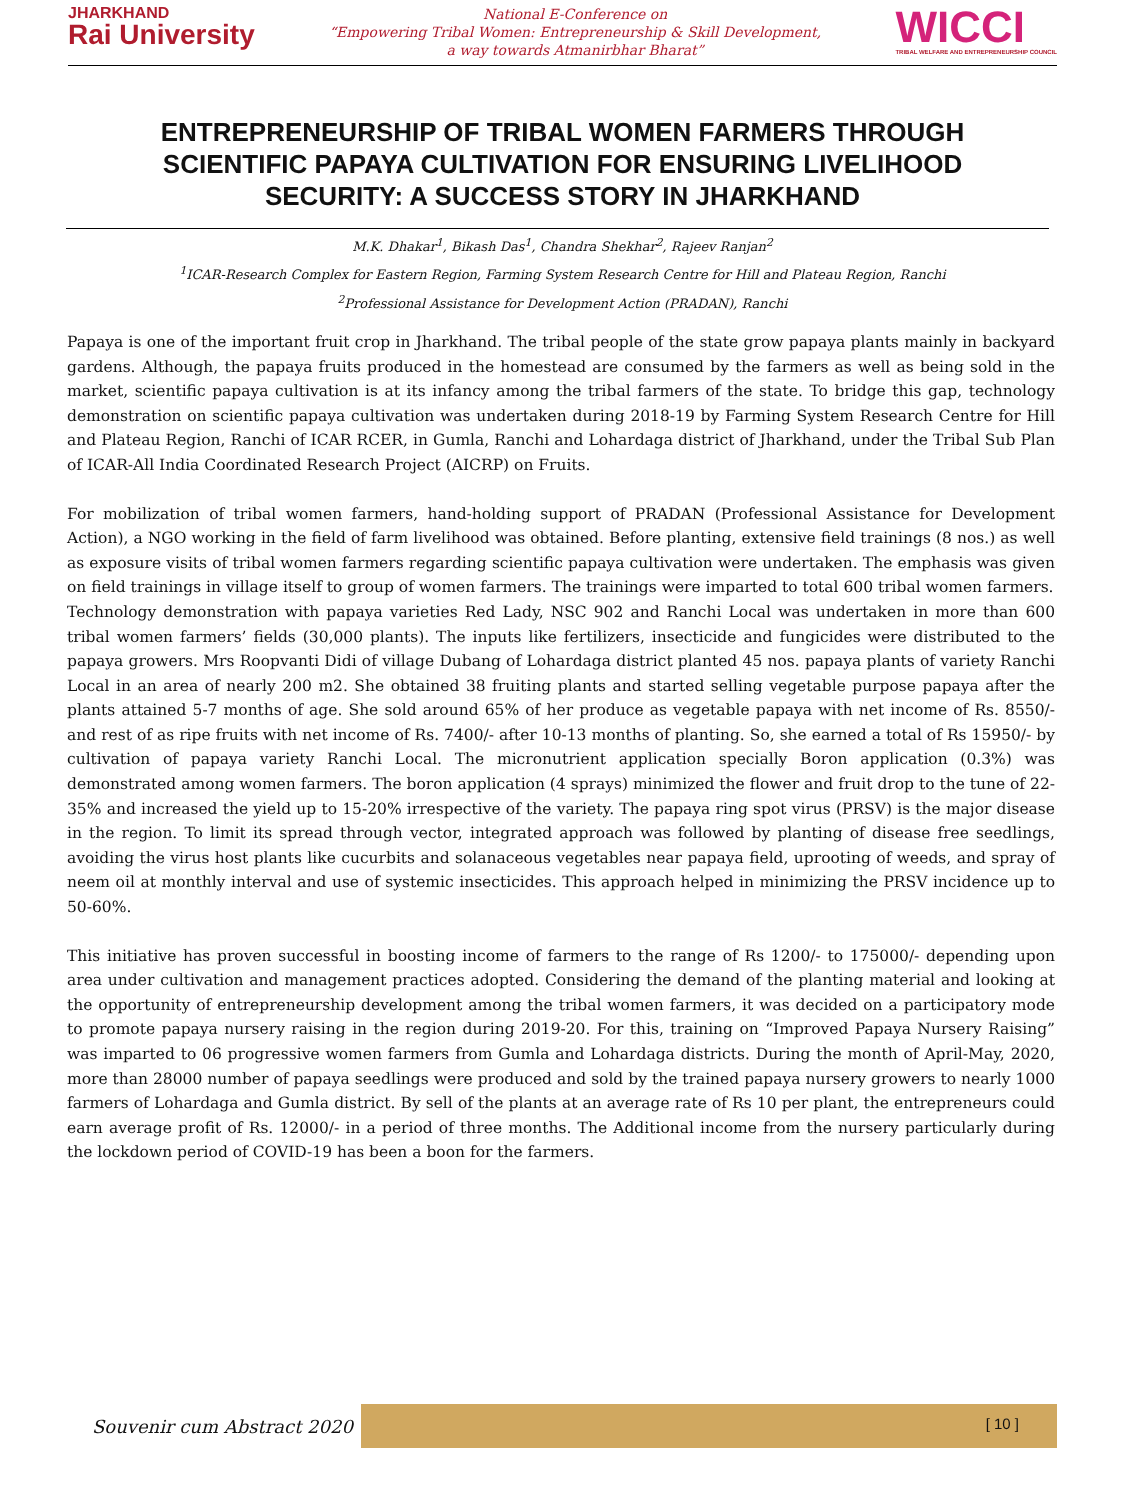JHARKHAND
Rai University
National E-Conference on
“Empowering Tribal Women: Entrepreneurship & Skill Development,
a way towards Atmanirbhar Bharat”
WICCI
TRIBAL WELFARE AND ENTREPRENEURSHIP COUNCIL
ENTREPRENEURSHIP OF TRIBAL WOMEN FARMERS THROUGH SCIENTIFIC PAPAYA CULTIVATION FOR ENSURING LIVELIHOOD SECURITY: A SUCCESS STORY IN JHARKHAND
M.K. Dhakar<sup>1</sup>, Bikash Das<sup>1</sup>, Chandra Shekhar<sup>2</sup>, Rajeev Ranjan<sup>2</sup>
<sup>1</sup> ICAR-Research Complex for Eastern Region, Farming System Research Centre for Hill and Plateau Region, Ranchi
<sup>2</sup> Professional Assistance for Development Action (PRADAN), Ranchi
Papaya is one of the important fruit crop in Jharkhand. The tribal people of the state grow papaya plants mainly in backyard gardens. Although, the papaya fruits produced in the homestead are consumed by the farmers as well as being sold in the market, scientific papaya cultivation is at its infancy among the tribal farmers of the state. To bridge this gap, technology demonstration on scientific papaya cultivation was undertaken during 2018-19 by Farming System Research Centre for Hill and Plateau Region, Ranchi of ICAR RCER, in Gumla, Ranchi and Lohardaga district of Jharkhand, under the Tribal Sub Plan of ICAR-All India Coordinated Research Project (AICRP) on Fruits.
For mobilization of tribal women farmers, hand-holding support of PRADAN (Professional Assistance for Development Action), a NGO working in the field of farm livelihood was obtained. Before planting, extensive field trainings (8 nos.) as well as exposure visits of tribal women farmers regarding scientific papaya cultivation were undertaken. The emphasis was given on field trainings in village itself to group of women farmers. The trainings were imparted to total 600 tribal women farmers.
Technology demonstration with papaya varieties Red Lady, NSC 902 and Ranchi Local was undertaken in more than 600 tribal women farmers’ fields (30,000 plants). The inputs like fertilizers, insecticide and fungicides were distributed to the papaya growers. Mrs Roopvanti Didi of village Dubang of Lohardaga district planted 45 nos. papaya plants of variety Ranchi Local in an area of nearly 200 m2. She obtained 38 fruiting plants and started selling vegetable purpose papaya after the plants attained 5-7 months of age. She sold around 65% of her produce as vegetable papaya with net income of Rs. 8550/- and rest of as ripe fruits with net income of Rs. 7400/- after 10-13 months of planting. So, she earned a total of Rs 15950/- by cultivation of papaya variety Ranchi Local. The micronutrient application specially Boron application (0.3%) was demonstrated among women farmers. The boron application (4 sprays) minimized the flower and fruit drop to the tune of 22-35% and increased the yield up to 15-20% irrespective of the variety. The papaya ring spot virus (PRSV) is the major disease in the region. To limit its spread through vector, integrated approach was followed by planting of disease free seedlings, avoiding the virus host plants like cucurbits and solanaceous vegetables near papaya field, uprooting of weeds, and spray of neem oil at monthly interval and use of systemic insecticides. This approach helped in minimizing the PRSV incidence up to 50-60%.
This initiative has proven successful in boosting income of farmers to the range of Rs 1200/- to 175000/- depending upon area under cultivation and management practices adopted. Considering the demand of the planting material and looking at the opportunity of entrepreneurship development among the tribal women farmers, it was decided on a participatory mode to promote papaya nursery raising in the region during 2019-20. For this, training on “Improved Papaya Nursery Raising” was imparted to 06 progressive women farmers from Gumla and Lohardaga districts. During the month of April-May, 2020, more than 28000 number of papaya seedlings were produced and sold by the trained papaya nursery growers to nearly 1000 farmers of Lohardaga and Gumla district. By sell of the plants at an average rate of Rs 10 per plant, the entrepreneurs could earn average profit of Rs. 12000/- in a period of three months. The Additional income from the nursery particularly during the lockdown period of COVID-19 has been a boon for the farmers.
Souvenir cum Abstract 2020
[ 10 ]